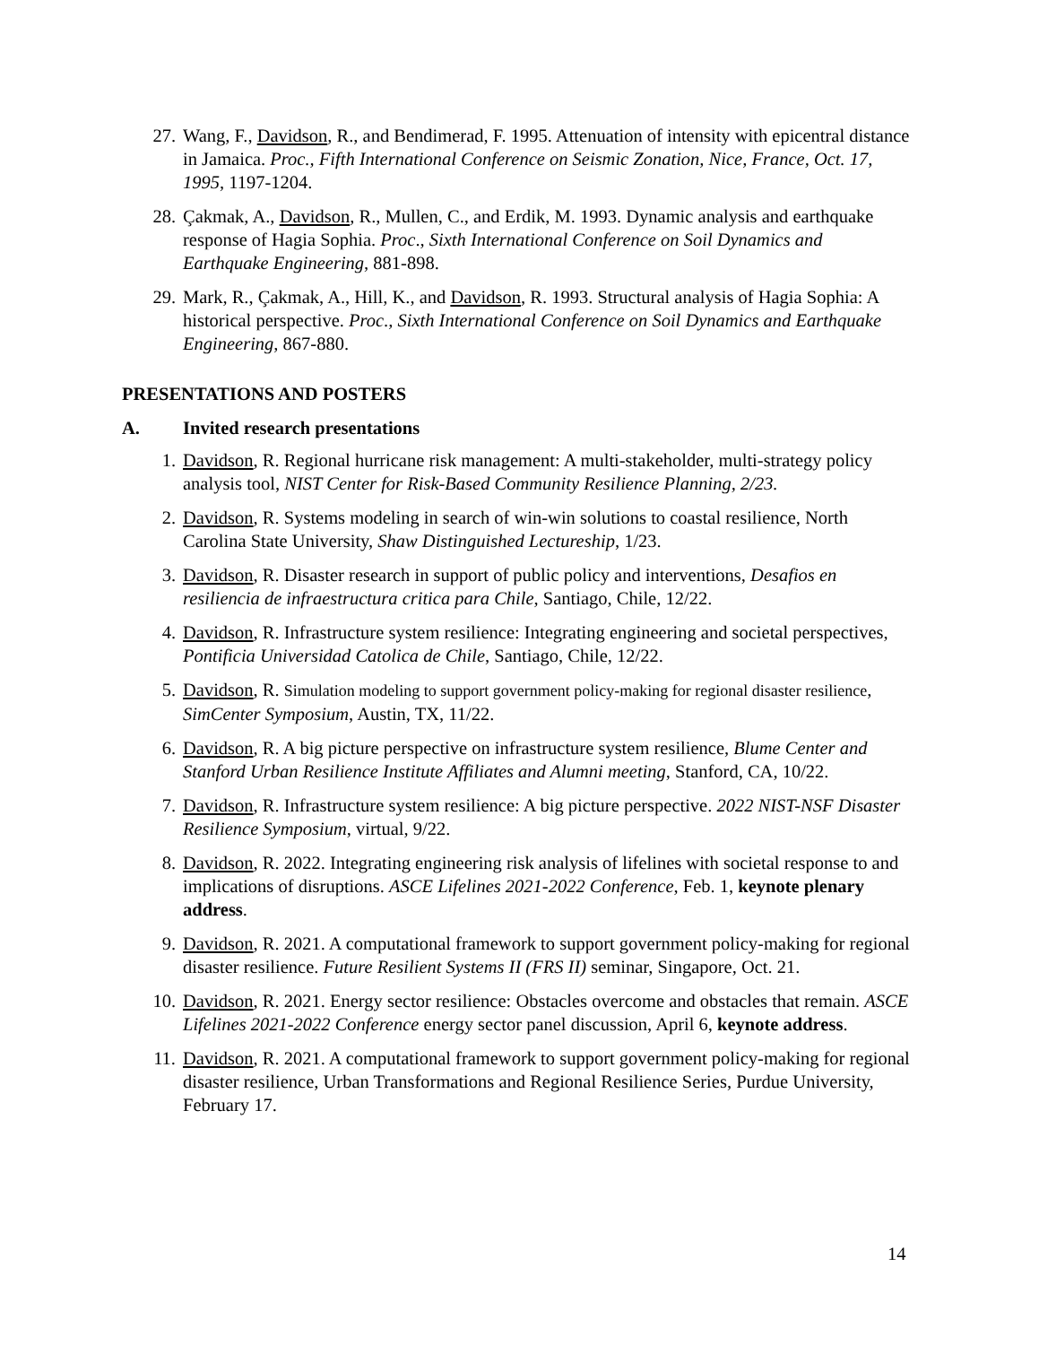27. Wang, F., Davidson, R., and Bendimerad, F. 1995. Attenuation of intensity with epicentral distance in Jamaica. Proc., Fifth International Conference on Seismic Zonation, Nice, France, Oct. 17, 1995, 1197-1204.
28. Çakmak, A., Davidson, R., Mullen, C., and Erdik, M. 1993. Dynamic analysis and earthquake response of Hagia Sophia. Proc., Sixth International Conference on Soil Dynamics and Earthquake Engineering, 881-898.
29. Mark, R., Çakmak, A., Hill, K., and Davidson, R. 1993. Structural analysis of Hagia Sophia: A historical perspective. Proc., Sixth International Conference on Soil Dynamics and Earthquake Engineering, 867-880.
PRESENTATIONS AND POSTERS
A. Invited research presentations
1. Davidson, R. Regional hurricane risk management: A multi-stakeholder, multi-strategy policy analysis tool, NIST Center for Risk-Based Community Resilience Planning, 2/23.
2. Davidson, R. Systems modeling in search of win-win solutions to coastal resilience, North Carolina State University, Shaw Distinguished Lectureship, 1/23.
3. Davidson, R. Disaster research in support of public policy and interventions, Desafios en resiliencia de infraestructura critica para Chile, Santiago, Chile, 12/22.
4. Davidson, R. Infrastructure system resilience: Integrating engineering and societal perspectives, Pontificia Universidad Catolica de Chile, Santiago, Chile, 12/22.
5. Davidson, R. Simulation modeling to support government policy-making for regional disaster resilience, SimCenter Symposium, Austin, TX, 11/22.
6. Davidson, R. A big picture perspective on infrastructure system resilience, Blume Center and Stanford Urban Resilience Institute Affiliates and Alumni meeting, Stanford, CA, 10/22.
7. Davidson, R. Infrastructure system resilience: A big picture perspective. 2022 NIST-NSF Disaster Resilience Symposium, virtual, 9/22.
8. Davidson, R. 2022. Integrating engineering risk analysis of lifelines with societal response to and implications of disruptions. ASCE Lifelines 2021-2022 Conference, Feb. 1, keynote plenary address.
9. Davidson, R. 2021. A computational framework to support government policy-making for regional disaster resilience. Future Resilient Systems II (FRS II) seminar, Singapore, Oct. 21.
10. Davidson, R. 2021. Energy sector resilience: Obstacles overcome and obstacles that remain. ASCE Lifelines 2021-2022 Conference energy sector panel discussion, April 6, keynote address.
11. Davidson, R. 2021. A computational framework to support government policy-making for regional disaster resilience, Urban Transformations and Regional Resilience Series, Purdue University, February 17.
14